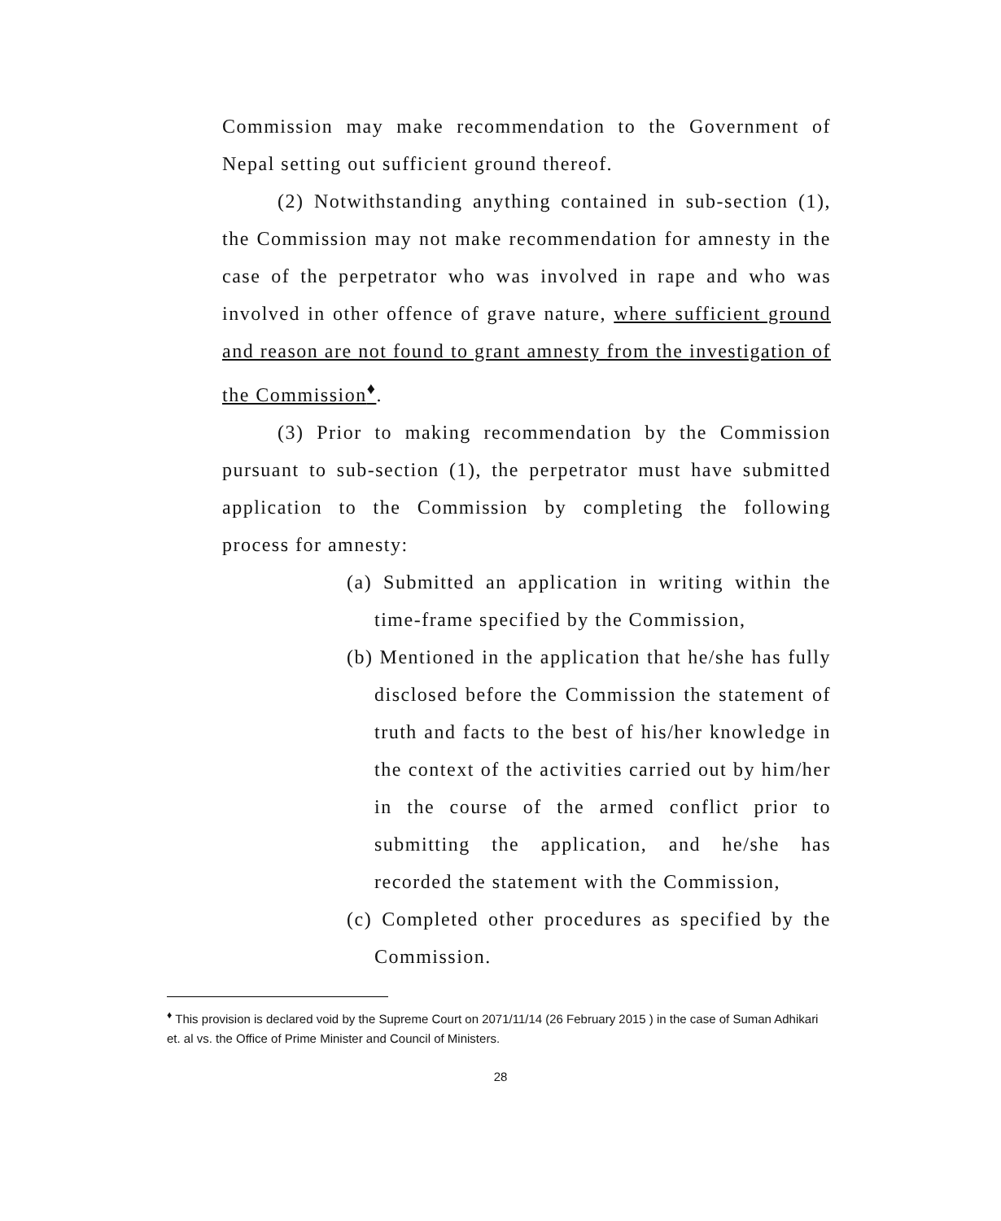Commission may make recommendation to the Government of Nepal setting out sufficient ground thereof.
(2) Notwithstanding anything contained in sub-section (1), the Commission may not make recommendation for amnesty in the case of the perpetrator who was involved in rape and who was involved in other offence of grave nature, where sufficient ground and reason are not found to grant amnesty from the investigation of the Commission<sup>♦</sup>.
(3) Prior to making recommendation by the Commission pursuant to sub-section (1), the perpetrator must have submitted application to the Commission by completing the following process for amnesty:
(a) Submitted an application in writing within the time-frame specified by the Commission,
(b) Mentioned in the application that he/she has fully disclosed before the Commission the statement of truth and facts to the best of his/her knowledge in the context of the activities carried out by him/her in the course of the armed conflict prior to submitting the application, and he/she has recorded the statement with the Commission,
(c) Completed other procedures as specified by the Commission.
<sup>♦</sup> This provision is declared void by the Supreme Court on 2071/11/14 (26 February 2015 ) in the case of Suman Adhikari et. al vs. the Office of Prime Minister and Council of Ministers.
28